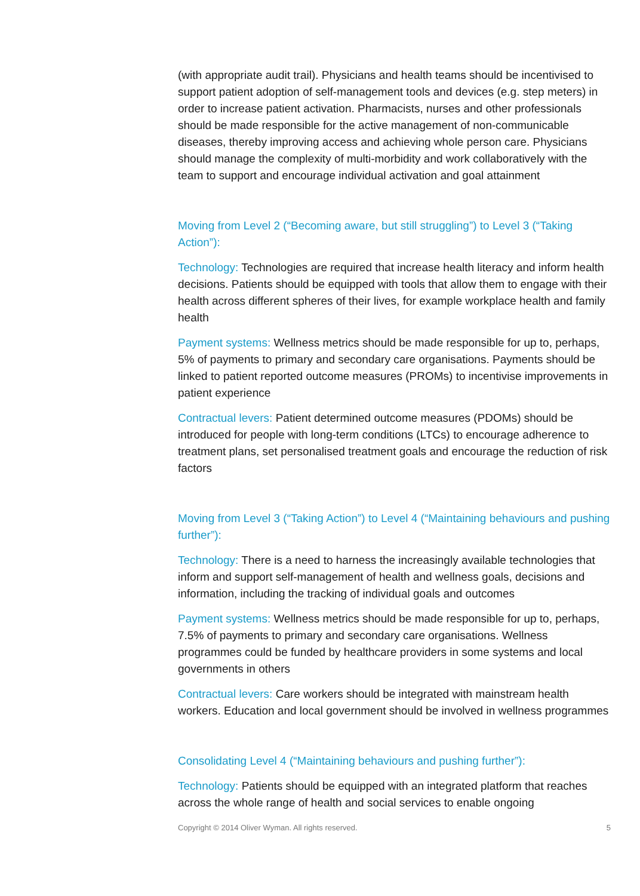(with appropriate audit trail). Physicians and health teams should be incentivised to support patient adoption of self-management tools and devices (e.g. step meters) in order to increase patient activation. Pharmacists, nurses and other professionals should be made responsible for the active management of non-communicable diseases, thereby improving access and achieving whole person care. Physicians should manage the complexity of multi-morbidity and work collaboratively with the team to support and encourage individual activation and goal attainment
Moving from Level 2 (“Becoming aware, but still struggling”) to Level 3 (“Taking Action”):
Technology: Technologies are required that increase health literacy and inform health decisions. Patients should be equipped with tools that allow them to engage with their health across different spheres of their lives, for example workplace health and family health
Payment systems: Wellness metrics should be made responsible for up to, perhaps, 5% of payments to primary and secondary care organisations. Payments should be linked to patient reported outcome measures (PROMs) to incentivise improvements in patient experience
Contractual levers: Patient determined outcome measures (PDOMs) should be introduced for people with long-term conditions (LTCs) to encourage adherence to treatment plans, set personalised treatment goals and encourage the reduction of risk factors
Moving from Level 3 (“Taking Action”) to Level 4 (“Maintaining behaviours and pushing further”):
Technology: There is a need to harness the increasingly available technologies that inform and support self-management of health and wellness goals, decisions and information, including the tracking of individual goals and outcomes
Payment systems: Wellness metrics should be made responsible for up to, perhaps, 7.5% of payments to primary and secondary care organisations. Wellness programmes could be funded by healthcare providers in some systems and local governments in others
Contractual levers: Care workers should be integrated with mainstream health workers. Education and local government should be involved in wellness programmes
Consolidating Level 4 (“Maintaining behaviours and pushing further”):
Technology: Patients should be equipped with an integrated platform that reaches across the whole range of health and social services to enable ongoing
Copyright © 2014 Oliver Wyman. All rights reserved. 5